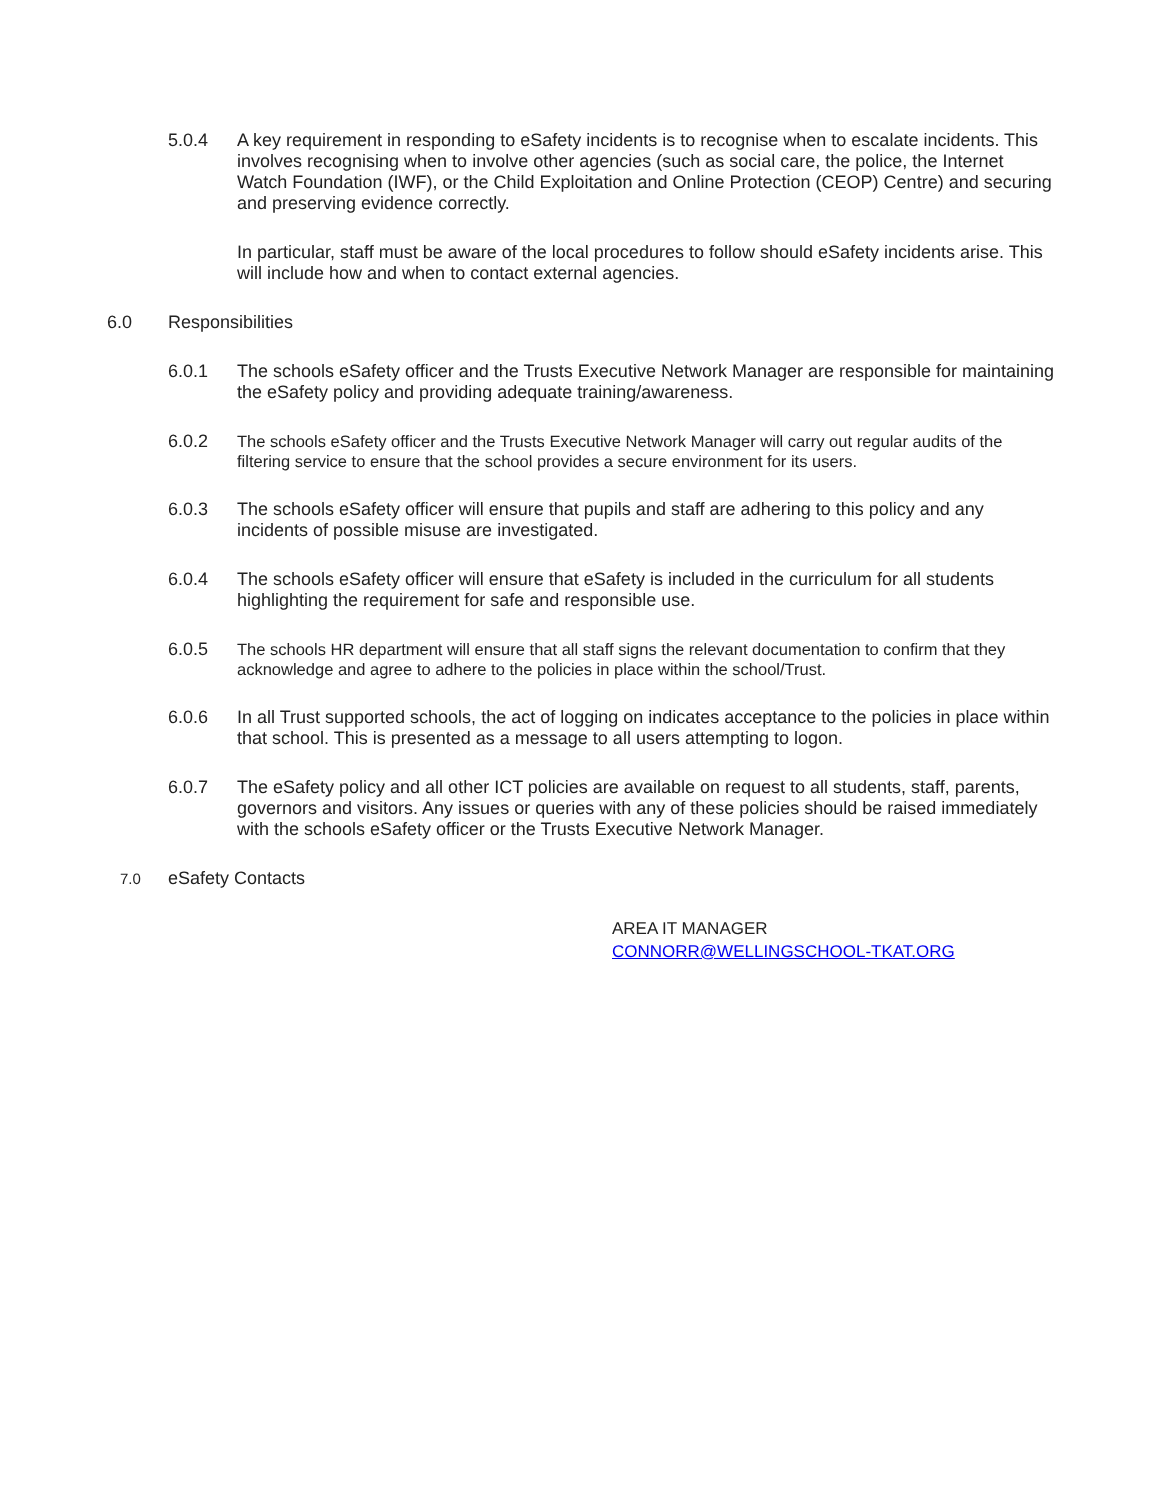5.0.4 A key requirement in responding to eSafety incidents is to recognise when to escalate incidents. This involves recognising when to involve other agencies (such as social care, the police, the Internet Watch Foundation (IWF), or the Child Exploitation and Online Protection (CEOP) Centre) and securing and preserving evidence correctly.
In particular, staff must be aware of the local procedures to follow should eSafety incidents arise. This will include how and when to contact external agencies.
6.0 Responsibilities
6.0.1 The schools eSafety officer and the Trusts Executive Network Manager are responsible for maintaining the eSafety policy and providing adequate training/awareness.
6.0.2
The schools eSafety officer and the Trusts Executive Network Manager will carry out regular audits of the filtering service to ensure that the school provides a secure environment for its users.
6.0.3 The schools eSafety officer will ensure that pupils and staff are adhering to this policy and any incidents of possible misuse are investigated.
6.0.4 The schools eSafety officer will ensure that eSafety is included in the curriculum for all students highlighting the requirement for safe and responsible use.
6.0.5
The schools HR department will ensure that all staff signs the relevant documentation to confirm that they acknowledge and agree to adhere to the policies in place within the school/Trust.
6.0.6 In all Trust supported schools, the act of logging on indicates acceptance to the policies in place within that school. This is presented as a message to all users attempting to logon.
6.0.7 The eSafety policy and all other ICT policies are available on request to all students, staff, parents, governors and visitors. Any issues or queries with any of these policies should be raised immediately with the schools eSafety officer or the Trusts Executive Network Manager.
7.0
eSafety Contacts
AREA IT MANAGER
CONNORR@WELLINGSCHOOL-TKAT.ORG